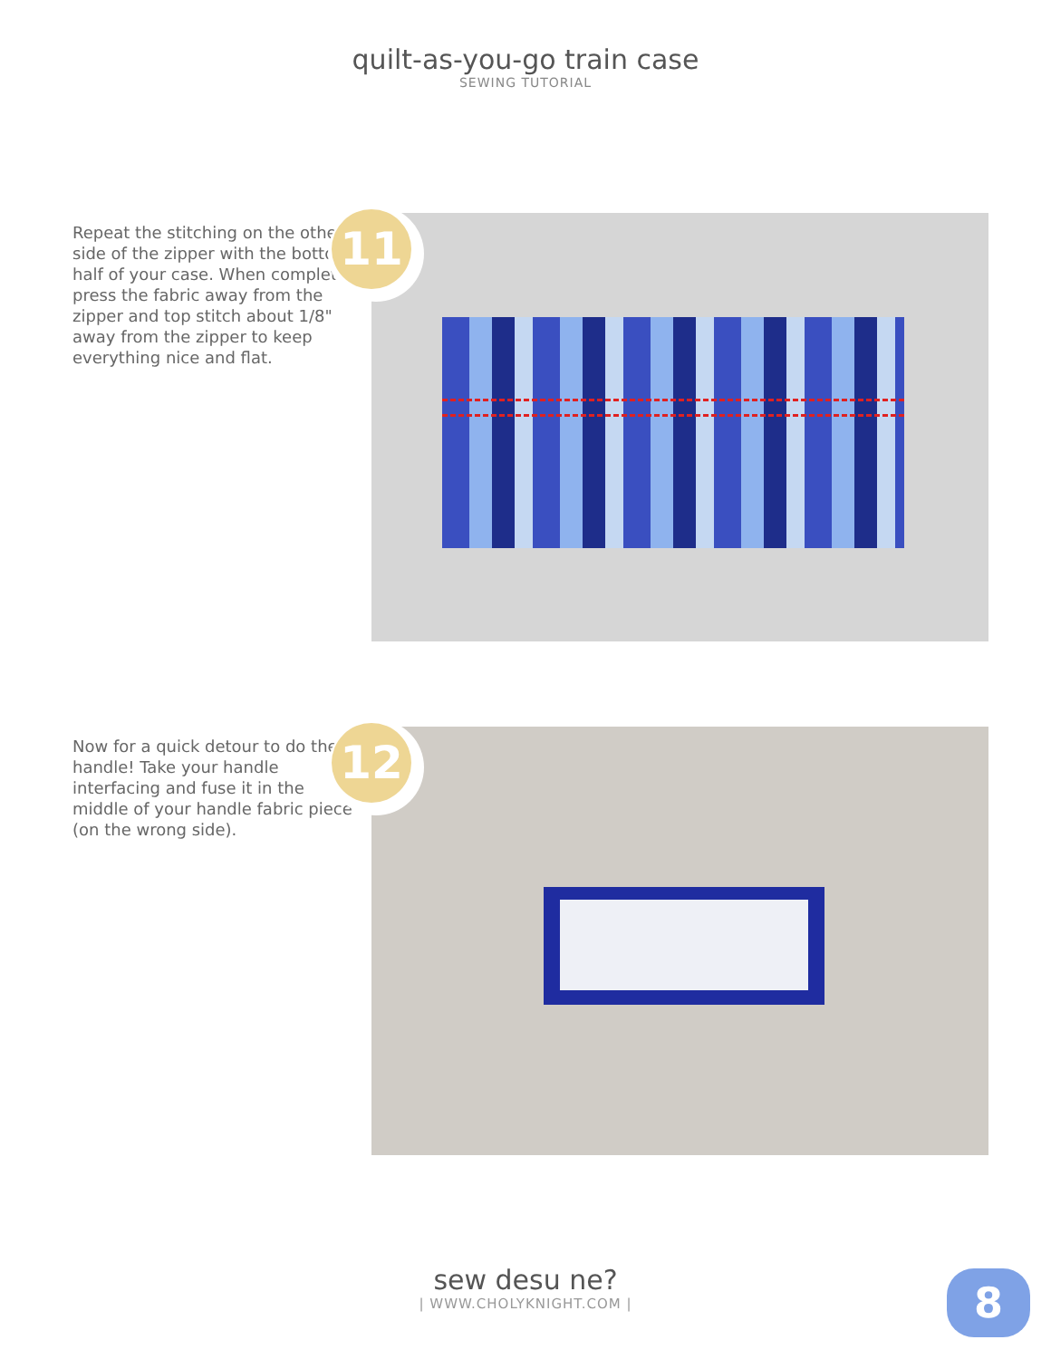quilt-as-you-go train case
SEWING TUTORIAL
Repeat the stitching on the other side of the zipper with the bottom half of your case. When complete, press the fabric away from the zipper and top stitch about 1/8" away from the zipper to keep everything nice and flat.
11
Now for a quick detour to do the handle! Take your handle interfacing and fuse it in the middle of your handle fabric piece (on the wrong side).
12
sew desu ne?
| WWW.CHOLYKNIGHT.COM |
8